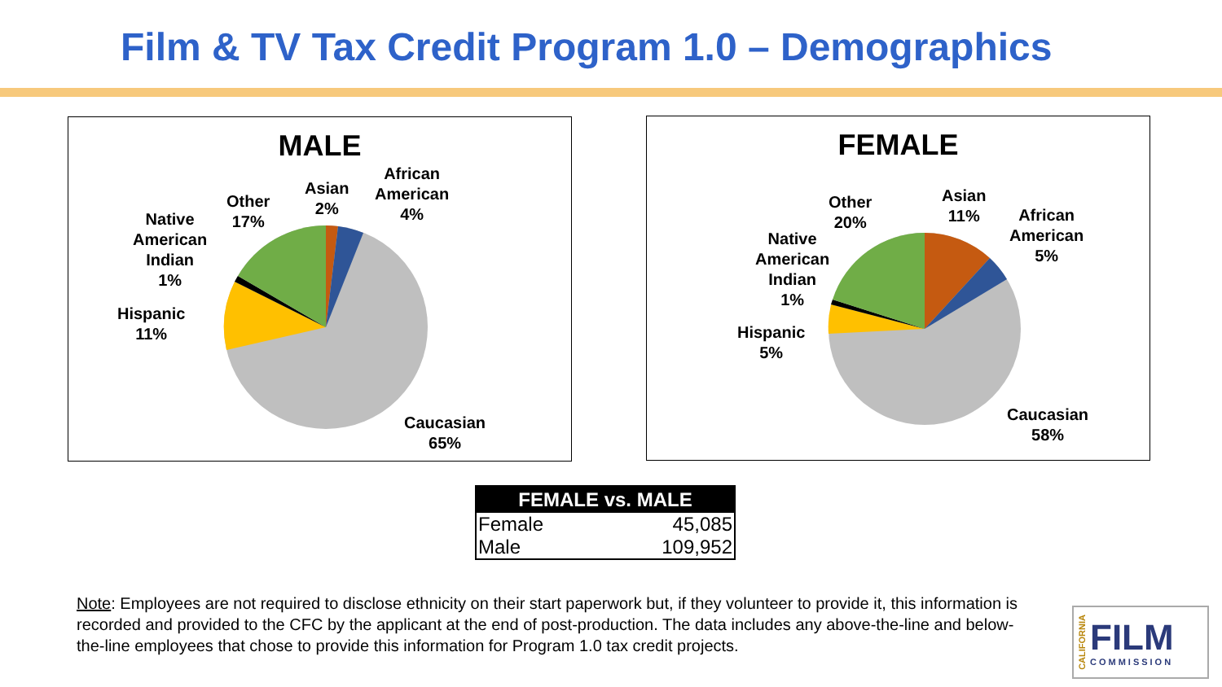Film & TV Tax Credit Program 1.0 – Demographics
MALE
Asian
2%
African
American
4%
Other
17%
Native
American
Indian
1%
Hispanic
11%
Caucasian
65%
FEMALE
Asian
11%
African
American
5%
Other
20%
Native
American
Indian
1%
Hispanic
5%
Caucasian
58%
| FEMALE vs. MALE | |
| --- | --- |
| Female | 45,085 |
| Male | 109,952 |
Note: Employees are not required to disclose ethnicity on their start paperwork but, if they volunteer to provide it, this information is recorded and provided to the CFC by the applicant at the end of post-production. The data includes any above-the-line and below-the-line employees that chose to provide this information for Program 1.0 tax credit projects.
CALIFORNIA
FILM
COMMISSION